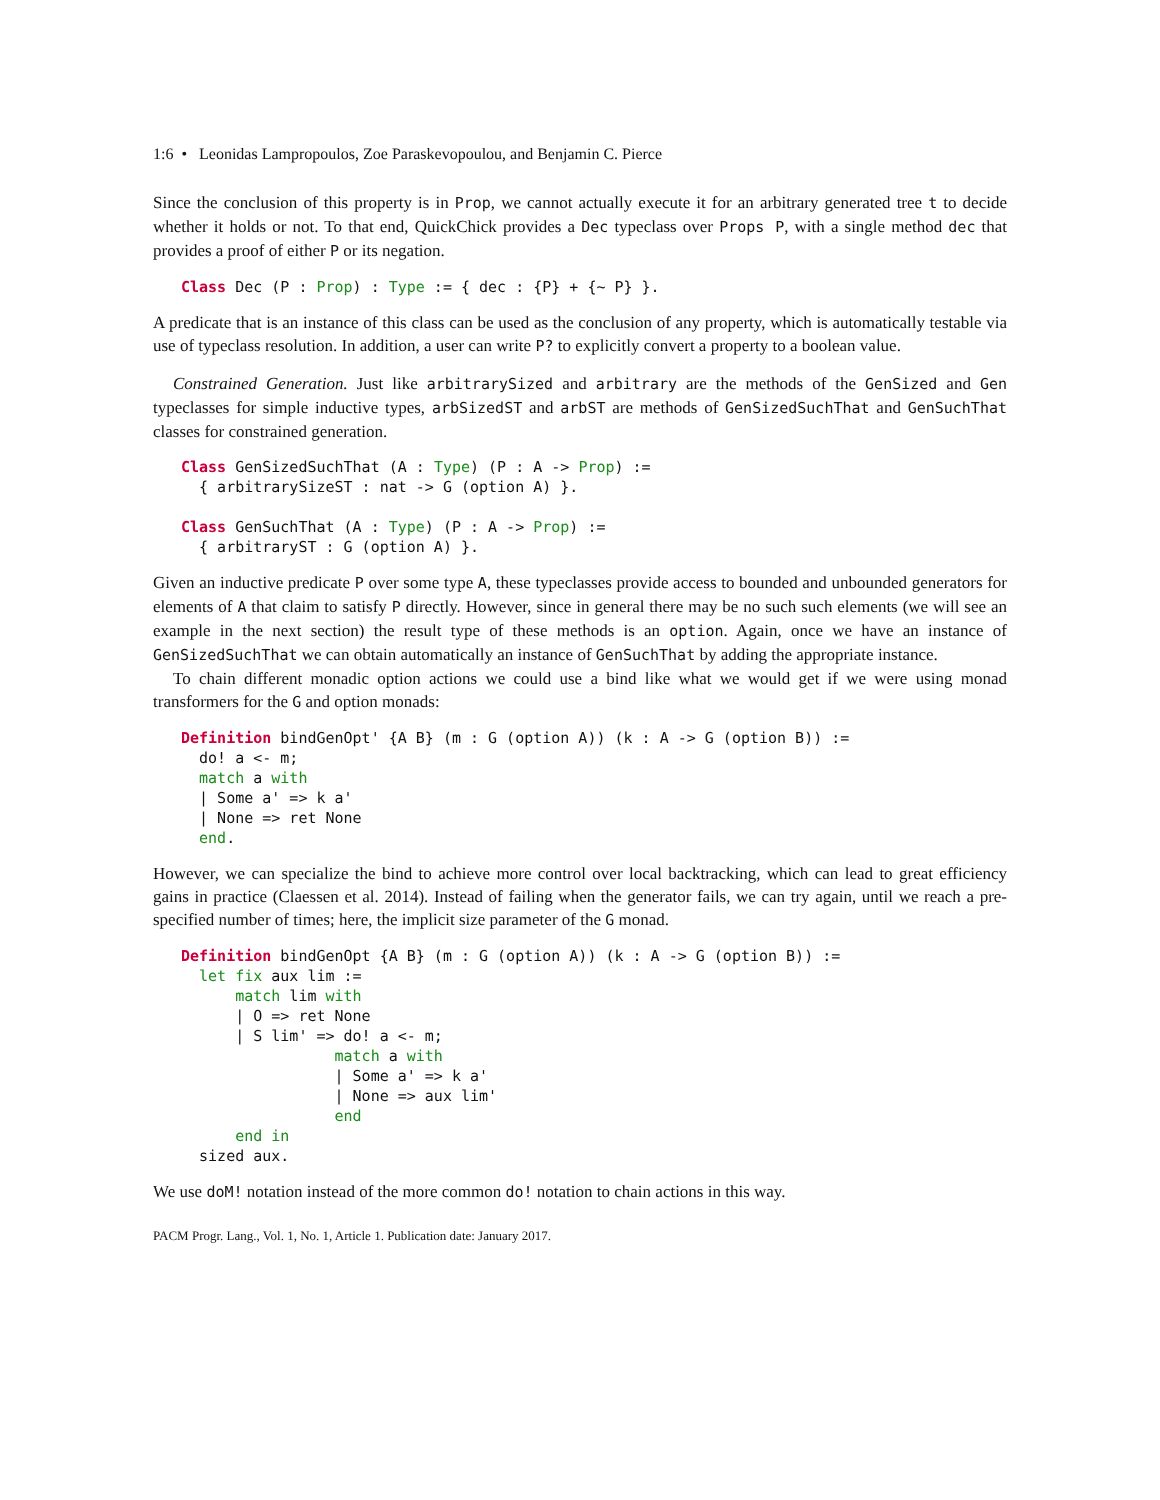1:6 • Leonidas Lampropoulos, Zoe Paraskevopoulou, and Benjamin C. Pierce
Since the conclusion of this property is in Prop, we cannot actually execute it for an arbitrary generated tree t to decide whether it holds or not. To that end, QuickChick provides a Dec typeclass over Props P, with a single method dec that provides a proof of either P or its negation.
Class Dec (P : Prop) : Type := { dec : {P} + {~ P} }.
A predicate that is an instance of this class can be used as the conclusion of any property, which is automatically testable via use of typeclass resolution. In addition, a user can write P? to explicitly convert a property to a boolean value.
Constrained Generation. Just like arbitrarySized and arbitrary are the methods of the GenSized and Gen typeclasses for simple inductive types, arbSizedST and arbST are methods of GenSizedSuchThat and GenSuchThat classes for constrained generation.
Class GenSizedSuchThat (A : Type) (P : A -> Prop) :=
  { arbitrarySizeST : nat -> G (option A) }.

Class GenSuchThat (A : Type) (P : A -> Prop) :=
  { arbitraryST : G (option A) }.
Given an inductive predicate P over some type A, these typeclasses provide access to bounded and unbounded generators for elements of A that claim to satisfy P directly. However, since in general there may be no such such elements (we will see an example in the next section) the result type of these methods is an option. Again, once we have an instance of GenSizedSuchThat we can obtain automatically an instance of GenSuchThat by adding the appropriate instance.
To chain different monadic option actions we could use a bind like what we would get if we were using monad transformers for the G and option monads:
Definition bindGenOpt' {A B} (m : G (option A)) (k : A -> G (option B)) :=
  do! a <- m;
  match a with
  | Some a' => k a'
  | None => ret None
  end.
However, we can specialize the bind to achieve more control over local backtracking, which can lead to great efficiency gains in practice (Claessen et al. 2014). Instead of failing when the generator fails, we can try again, until we reach a pre-specified number of times; here, the implicit size parameter of the G monad.
Definition bindGenOpt {A B} (m : G (option A)) (k : A -> G (option B)) :=
  let fix aux lim :=
      match lim with
      | O => ret None
      | S lim' => do! a <- m;
                 match a with
                 | Some a' => k a'
                 | None => aux lim'
                 end
      end in
  sized aux.
We use doM! notation instead of the more common do! notation to chain actions in this way.
PACM Progr. Lang., Vol. 1, No. 1, Article 1. Publication date: January 2017.